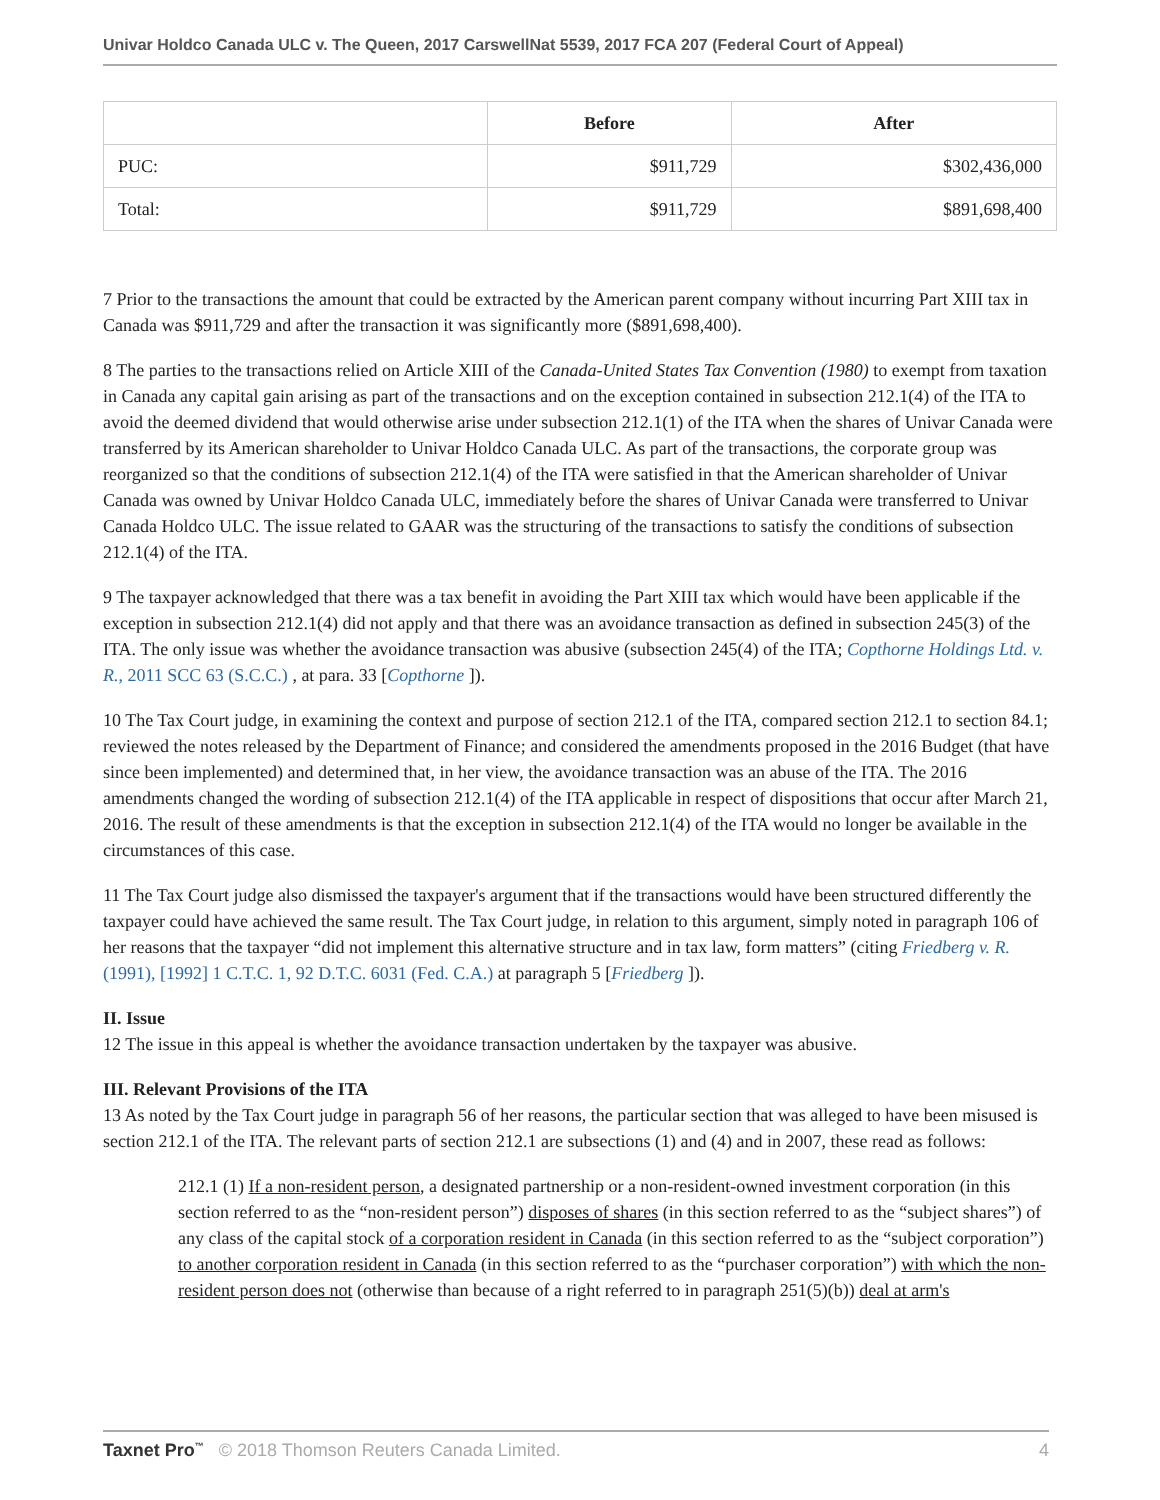Univar Holdco Canada ULC v. The Queen, 2017 CarswellNat 5539, 2017 FCA 207 (Federal Court of Appeal)
| | Before | After |
| --- | --- | --- |
| PUC: | $911,729 | $302,436,000 |
| Total: | $911,729 | $891,698,400 |
7 Prior to the transactions the amount that could be extracted by the American parent company without incurring Part XIII tax in Canada was $911,729 and after the transaction it was significantly more ($891,698,400).
8 The parties to the transactions relied on Article XIII of the Canada-United States Tax Convention (1980) to exempt from taxation in Canada any capital gain arising as part of the transactions and on the exception contained in subsection 212.1(4) of the ITA to avoid the deemed dividend that would otherwise arise under subsection 212.1(1) of the ITA when the shares of Univar Canada were transferred by its American shareholder to Univar Holdco Canada ULC. As part of the transactions, the corporate group was reorganized so that the conditions of subsection 212.1(4) of the ITA were satisfied in that the American shareholder of Univar Canada was owned by Univar Holdco Canada ULC, immediately before the shares of Univar Canada were transferred to Univar Canada Holdco ULC. The issue related to GAAR was the structuring of the transactions to satisfy the conditions of subsection 212.1(4) of the ITA.
9 The taxpayer acknowledged that there was a tax benefit in avoiding the Part XIII tax which would have been applicable if the exception in subsection 212.1(4) did not apply and that there was an avoidance transaction as defined in subsection 245(3) of the ITA. The only issue was whether the avoidance transaction was abusive (subsection 245(4) of the ITA; Copthorne Holdings Ltd. v. R., 2011 SCC 63 (S.C.C.) , at para. 33 [Copthorne ]).
10 The Tax Court judge, in examining the context and purpose of section 212.1 of the ITA, compared section 212.1 to section 84.1; reviewed the notes released by the Department of Finance; and considered the amendments proposed in the 2016 Budget (that have since been implemented) and determined that, in her view, the avoidance transaction was an abuse of the ITA. The 2016 amendments changed the wording of subsection 212.1(4) of the ITA applicable in respect of dispositions that occur after March 21, 2016. The result of these amendments is that the exception in subsection 212.1(4) of the ITA would no longer be available in the circumstances of this case.
11 The Tax Court judge also dismissed the taxpayer's argument that if the transactions would have been structured differently the taxpayer could have achieved the same result. The Tax Court judge, in relation to this argument, simply noted in paragraph 106 of her reasons that the taxpayer “did not implement this alternative structure and in tax law, form matters” (citing Friedberg v. R. (1991), [1992] 1 C.T.C. 1, 92 D.T.C. 6031 (Fed. C.A.) at paragraph 5 [Friedberg ]).
II. Issue
12 The issue in this appeal is whether the avoidance transaction undertaken by the taxpayer was abusive.
III. Relevant Provisions of the ITA
13 As noted by the Tax Court judge in paragraph 56 of her reasons, the particular section that was alleged to have been misused is section 212.1 of the ITA. The relevant parts of section 212.1 are subsections (1) and (4) and in 2007, these read as follows:
212.1 (1) If a non-resident person, a designated partnership or a non-resident-owned investment corporation (in this section referred to as the “non-resident person”) disposes of shares (in this section referred to as the “subject shares”) of any class of the capital stock of a corporation resident in Canada (in this section referred to as the “subject corporation”) to another corporation resident in Canada (in this section referred to as the “purchaser corporation”) with which the non-resident person does not (otherwise than because of a right referred to in paragraph 251(5)(b)) deal at arm's
Taxnet Pro<sup>™</sup> © 2018 Thomson Reuters Canada Limited. 4